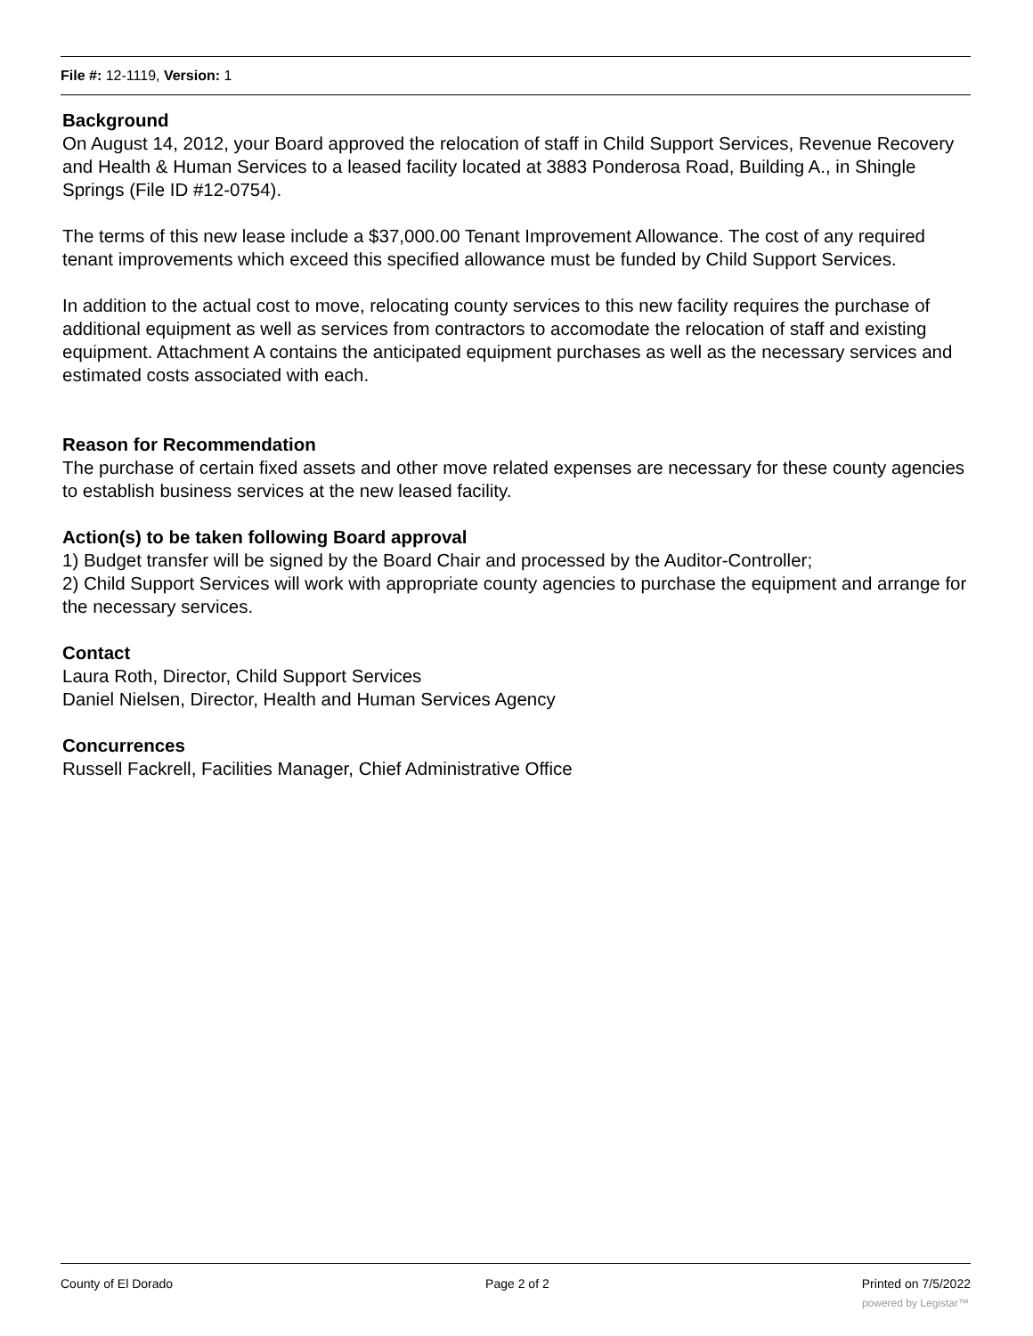File #: 12-1119, Version: 1
Background
On August 14, 2012, your Board approved the relocation of staff in Child Support Services, Revenue Recovery and Health & Human Services to a leased facility located at 3883 Ponderosa Road, Building A., in Shingle Springs (File ID #12-0754).
The terms of this new lease include a $37,000.00 Tenant Improvement Allowance. The cost of any required tenant improvements which exceed this specified allowance must be funded by Child Support Services.
In addition to the actual cost to move, relocating county services to this new facility requires the purchase of additional equipment as well as services from contractors to accomodate the relocation of staff and existing equipment. Attachment A contains the anticipated equipment purchases as well as the necessary services and estimated costs associated with each.
Reason for Recommendation
The purchase of certain fixed assets and other move related expenses are necessary for these county agencies to establish business services at the new leased facility.
Action(s) to be taken following Board approval
1) Budget transfer will be signed by the Board Chair and processed by the Auditor-Controller;
2) Child Support Services will work with appropriate county agencies to purchase the equipment and arrange for the necessary services.
Contact
Laura Roth, Director, Child Support Services
Daniel Nielsen, Director, Health and Human Services Agency
Concurrences
Russell Fackrell, Facilities Manager, Chief Administrative Office
County of El Dorado Page 2 of 2 Printed on 7/5/2022
powered by Legistar™